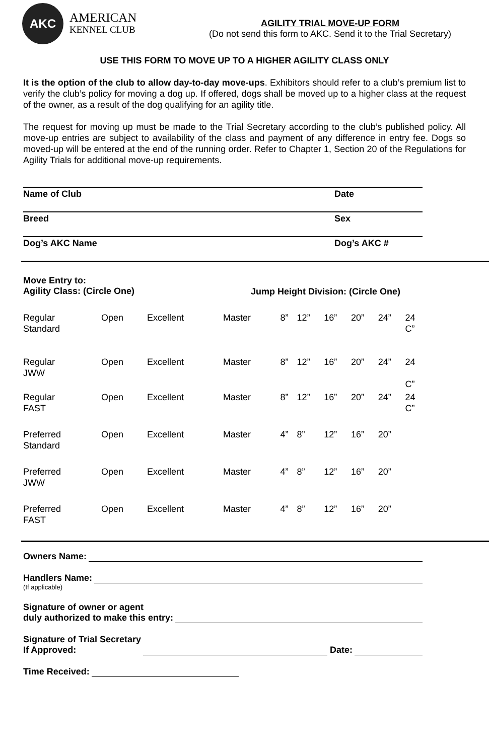AKC
AMERICAN
KENNEL CLUB
AGILITY TRIAL MOVE-UP FORM
(Do not send this form to AKC. Send it to the Trial Secretary)
USE THIS FORM TO MOVE UP TO A HIGHER AGILITY CLASS ONLY
It is the option of the club to allow day-to-day move-ups. Exhibitors should refer to a club’s premium list to verify the club’s policy for moving a dog up. If offered, dogs shall be moved up to a higher class at the request of the owner, as a result of the dog qualifying for an agility title.
The request for moving up must be made to the Trial Secretary according to the club’s published policy. All move-up entries are subject to availability of the class and payment of any difference in entry fee. Dogs so moved-up will be entered at the end of the running order. Refer to Chapter 1, Section 20 of the Regulations for Agility Trials for additional move-up requirements.
Name of Club Date
Breed Sex
Dog’s AKC Name Dog’s AKC #
Move Entry to:
Agility Class: (Circle One)
Jump Height Division: (Circle One)
| Regular Standard | Open | Excellent | Master | 8” | 12” | 16” | 20” | 24” | 24 C” |
| Regular JWW | Open | Excellent | Master | 8” | 12” | 16” | 20” | 24” | 24 C” |
| Regular FAST | Open | Excellent | Master | 8” | 12” | 16” | 20” | 24” | 24 C” |
| Preferred Standard | Open | Excellent | Master | 4” | 8” | 12” | 16” | 20” | |
| Preferred JWW | Open | Excellent | Master | 4” | 8” | 12” | 16” | 20” | |
| Preferred FAST | Open | Excellent | Master | 4” | 8” | 12” | 16” | 20” | |
Owners Name:
Handlers Name:
(If applicable)
Signature of owner or agent
duly authorized to make this entry:
Signature of Trial Secretary
If Approved: Date:
Time Received: